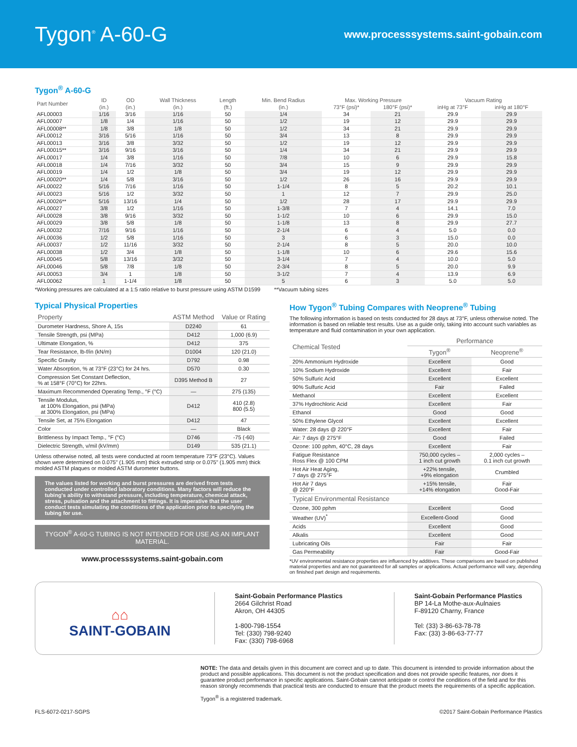Tygon<sup>®</sup> A-60-G
www.processsystems.saint-gobain.com
Tygon<sup>®</sup> A-60-G
| Part Number | ID | OD | Wall Thickness | Length | Min. Bend Radius | Max. Working Pressure | | Vacuum Rating | |
| --- | --- | --- | --- | --- | --- | --- | --- | --- | --- |
| | (in.) | (in.) | (in.) | (ft.) | (in.) | 73°F (psi)* | 180°F (psi)* | inHg at 73°F | inHg at 180°F |
| AFL00003 | 1/16 | 3/16 | 1/16 | 50 | 1/4 | 34 | 21 | 29.9 | 29.9 |
| AFL00007 | 1/8 | 1/4 | 1/16 | 50 | 1/2 | 19 | 12 | 29.9 | 29.9 |
| AFL00008** | 1/8 | 3/8 | 1/8 | 50 | 1/2 | 34 | 21 | 29.9 | 29.9 |
| AFL00012 | 3/16 | 5/16 | 1/16 | 50 | 3/4 | 13 | 8 | 29.9 | 29.9 |
| AFL00013 | 3/16 | 3/8 | 3/32 | 50 | 1/2 | 19 | 12 | 29.9 | 29.9 |
| AFL00015** | 3/16 | 9/16 | 3/16 | 50 | 1/4 | 34 | 21 | 29.9 | 29.9 |
| AFL00017 | 1/4 | 3/8 | 1/16 | 50 | 7/8 | 10 | 6 | 29.9 | 15.8 |
| AFL00018 | 1/4 | 7/16 | 3/32 | 50 | 3/4 | 15 | 9 | 29.9 | 29.9 |
| AFL00019 | 1/4 | 1/2 | 1/8 | 50 | 3/4 | 19 | 12 | 29.9 | 29.9 |
| AFL00020** | 1/4 | 5/8 | 3/16 | 50 | 1/2 | 26 | 16 | 29.9 | 29.9 |
| AFL00022 | 5/16 | 7/16 | 1/16 | 50 | 1-1/4 | 8 | 5 | 20.2 | 10.1 |
| AFL00023 | 5/16 | 1/2 | 3/32 | 50 | 1 | 12 | 7 | 29.9 | 25.0 |
| AFL00026** | 5/16 | 13/16 | 1/4 | 50 | 1/2 | 28 | 17 | 29.9 | 29.9 |
| AFL00027 | 3/8 | 1/2 | 1/16 | 50 | 1-3/8 | 7 | 4 | 14.1 | 7.0 |
| AFL00028 | 3/8 | 9/16 | 3/32 | 50 | 1-1/2 | 10 | 6 | 29.9 | 15.0 |
| AFL00029 | 3/8 | 5/8 | 1/8 | 50 | 1-1/8 | 13 | 8 | 29.9 | 27.7 |
| AFL00032 | 7/16 | 9/16 | 1/16 | 50 | 2-1/4 | 6 | 4 | 5.0 | 0.0 |
| AFL00036 | 1/2 | 5/8 | 1/16 | 50 | 3 | 6 | 3 | 15.0 | 0.0 |
| AFL00037 | 1/2 | 11/16 | 3/32 | 50 | 2-1/4 | 8 | 5 | 20.0 | 10.0 |
| AFL00038 | 1/2 | 3/4 | 1/8 | 50 | 1-1/8 | 10 | 6 | 29.6 | 15.6 |
| AFL00045 | 5/8 | 13/16 | 3/32 | 50 | 3-1/4 | 7 | 4 | 10.0 | 5.0 |
| AFL00046 | 5/8 | 7/8 | 1/8 | 50 | 2-3/4 | 8 | 5 | 20.0 | 9.9 |
| AFL00053 | 3/4 | 1 | 1/8 | 50 | 3-1/2 | 7 | 4 | 13.9 | 6.9 |
| AFL00062 | 1 | 1-1/4 | 1/8 | 50 | 5 | 6 | 3 | 5.0 | 5.0 |
*Working pressures are calculated at a 1:5 ratio relative to burst pressure using ASTM D1599 **Vacuum tubing sizes
Typical Physical Properties
| Property | ASTM Method | Value or Rating |
| --- | --- | --- |
| Durometer Hardness, Shore A, 15s | D2240 | 61 |
| Tensile Strength, psi (MPa) | D412 | 1,000 (6.9) |
| Ultimate Elongation, % | D412 | 375 |
| Tear Resistance, lb-f/in (kN/m) | D1004 | 120 (21.0) |
| Specific Gravity | D792 | 0.98 |
| Water Absorption, % at 73°F (23°C) for 24 hrs. | D570 | 0.30 |
| Compression Set Constant Deflection, % at 158°F (70°C) for 22hrs. | D395 Method B | 27 |
| Maximum Recommended Operating Temp., °F (°C) | — | 275 (135) |
| Tensile Modulus, at 100% Elongation, psi (MPa) at 300% Elongation, psi (MPa) | D412 | 410 (2.8) 800 (5.5) |
| Tensile Set, at 75% Elongation | D412 | 47 |
| Color | — | Black |
| Brittleness by Impact Temp., °F (°C) | D746 | -75 (-60) |
| Dielectric Strength, v/mil (kV/mm) | D149 | 535 (21.1) |
Unless otherwise noted, all tests were conducted at room temperature 73°F (23°C). Values shown were determined on 0.075" (1.905 mm) thick extruded strip or 0.075" (1.905 mm) thick molded ASTM plaques or molded ASTM durometer buttons.
The values listed for working and burst pressures are derived from tests conducted under controlled laboratory conditions. Many factors will reduce the tubing's ability to withstand pressure, including temperature, chemical attack, stress, pulsation and the attachment to fittings. It is imperative that the user conduct tests simulating the conditions of the application prior to specifying the tubing for use.
TYGON<sup>®</sup> A-60-G TUBING IS NOT INTENDED FOR USE AS AN IMPLANT MATERIAL.
www.processsystems.saint-gobain.com
How Tygon<sup>®</sup> Tubing Compares with Neoprene<sup>®</sup> Tubing
The following information is based on tests conducted for 28 days at 73°F, unless otherwise noted. The information is based on reliable test results. Use as a guide only, taking into account such variables as temperature and fluid contamination in your own application.
| Chemical Tested | Performance | |
| --- | --- | --- |
| | Tygon<sup>®</sup> | Neoprene<sup>®</sup> |
| 20% Ammonium Hydroxide | Excellent | Good |
| 10% Sodium Hydroxide | Excellent | Fair |
| 50% Sulfuric Acid | Excellent | Excellent |
| 90% Sulfuric Acid | Fair | Failed |
| Methanol | Excellent | Excellent |
| 37% Hydrochloric Acid | Excellent | Fair |
| Ethanol | Good | Good |
| 50% Ethylene Glycol | Excellent | Excellent |
| Water: 28 days @ 220°F | Excellent | Fair |
| Air: 7 days @ 275°F | Good | Failed |
| Ozone: 100 pphm, 40°C, 28 days | Excellent | Fair |
| Fatigue Resistance Ross Flex @ 100 CPM | 750,000 cycles – 1 inch cut growth | 2,000 cycles – 0.1 inch cut growth |
| Hot Air Heat Aging, 7 days @ 275°F | +22% tensile, +9% elongation | Crumbled |
| Hot Air 7 days @ 220°F | +15% tensile, +14% elongation | Fair Good-Fair |
| Typical Environmental Resistance | | |
| Ozone, 300 pphm | Excellent | Good |
| Weather (UV)<sup>*</sup> | Excellent-Good | Good |
| Acids | Excellent | Good |
| Alkalis | Excellent | Good |
| Lubricating Oils | Fair | Fair |
| Gas Permeability | Fair | Good-Fair |
*UV environmental resistance properties are influenced by additives. These comparisons are based on published material properties and are not guaranteed for all samples or applications. Actual performance will vary, depending on finished part design and requirements.
⌂⌂
SAINT-GOBAIN
Saint-Gobain Performance Plastics
2664 Gilchrist Road
Akron, OH 44305
1-800-798-1554
Tel: (330) 798-9240
Fax: (330) 798-6968
Saint-Gobain Performance Plastics
BP 14-La Mothe-aux-Aulnaies
F-89120 Charny, France
Tel: (33) 3-86-63-78-78
Fax: (33) 3-86-63-77-77
NOTE: The data and details given in this document are correct and up to date. This document is intended to provide information about the product and possible applications. This document is not the product specification and does not provide specific features, nor does it guarantee product performance in specific applications. Saint-Gobain cannot anticipate or control the conditions of the field and for this reason strongly recommends that practical tests are conducted to ensure that the product meets the requirements of a specific application.
Tygon<sup>®</sup> is a registered trademark.
FLS-6072-0217-SGPS ©2017 Saint-Gobain Performance Plastics